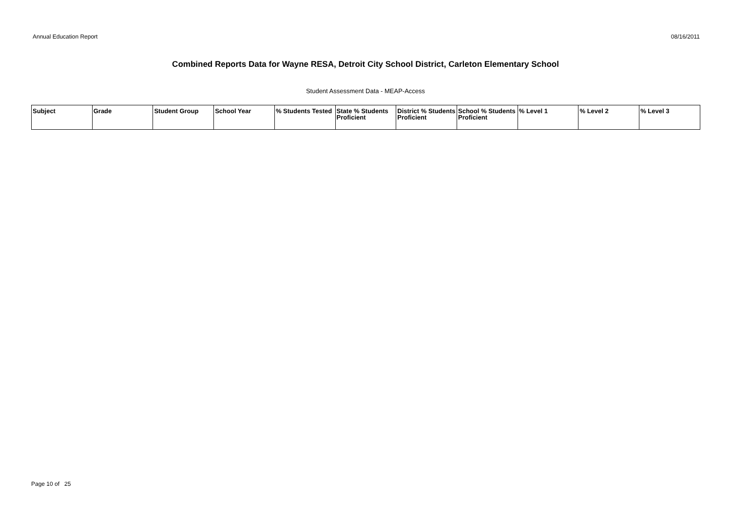Annual Education Report 08/16/2011
Combined Reports Data for Wayne RESA, Detroit City School District, Carleton Elementary School
Student Assessment Data - MEAP-Access
| Subject | Grade | Student Group | School Year | % Students Tested | State % Students Proficient | District % Students Proficient | School % Students Proficient | % Level 1 | % Level 2 | % Level 3 |
| --- | --- | --- | --- | --- | --- | --- | --- | --- | --- | --- |
Page 10 of 25